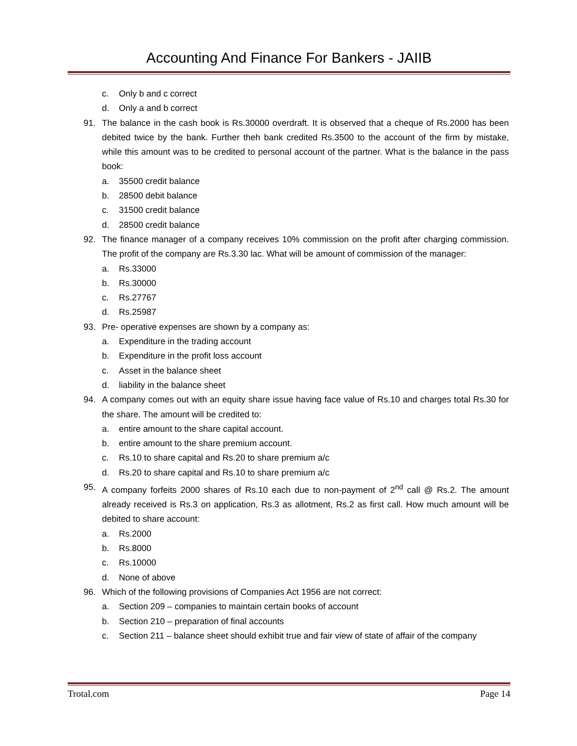Accounting And Finance For Bankers - JAIIB
c. Only b and c correct
d. Only a and b correct
91. The balance in the cash book is Rs.30000 overdraft. It is observed that a cheque of Rs.2000 has been debited twice by the bank. Further theh bank credited Rs.3500 to the account of the firm by mistake, while this amount was to be credited to personal account of the partner. What is the balance in the pass book:
a. 35500 credit balance
b. 28500 debit balance
c. 31500 credit balance
d. 28500 credit balance
92. The finance manager of a company receives 10% commission on the profit after charging commission. The profit of the company are Rs.3.30 lac. What will be amount of commission of the manager:
a. Rs.33000
b. Rs.30000
c. Rs.27767
d. Rs.25987
93. Pre- operative expenses are shown by a company as:
a. Expenditure in the trading account
b. Expenditure in the profit loss account
c. Asset in the balance sheet
d. liability in the balance sheet
94. A company comes out with an equity share issue having face value of Rs.10 and charges total Rs.30 for the share. The amount will be credited to:
a. entire amount to the share capital account.
b. entire amount to the share premium account.
c. Rs.10 to share capital and Rs.20 to share premium a/c
d. Rs.20 to share capital and Rs.10 to share premium a/c
95. A company forfeits 2000 shares of Rs.10 each due to non-payment of 2<sup>nd</sup> call @ Rs.2. The amount already received is Rs.3 on application, Rs.3 as allotment, Rs.2 as first call. How much amount will be debited to share account:
a. Rs.2000
b. Rs.8000
c. Rs.10000
d. None of above
96. Which of the following provisions of Companies Act 1956 are not correct:
a. Section 209 – companies to maintain certain books of account
b. Section 210 – preparation of final accounts
c. Section 211 – balance sheet should exhibit true and fair view of state of affair of the company
Trotal.com Page 14